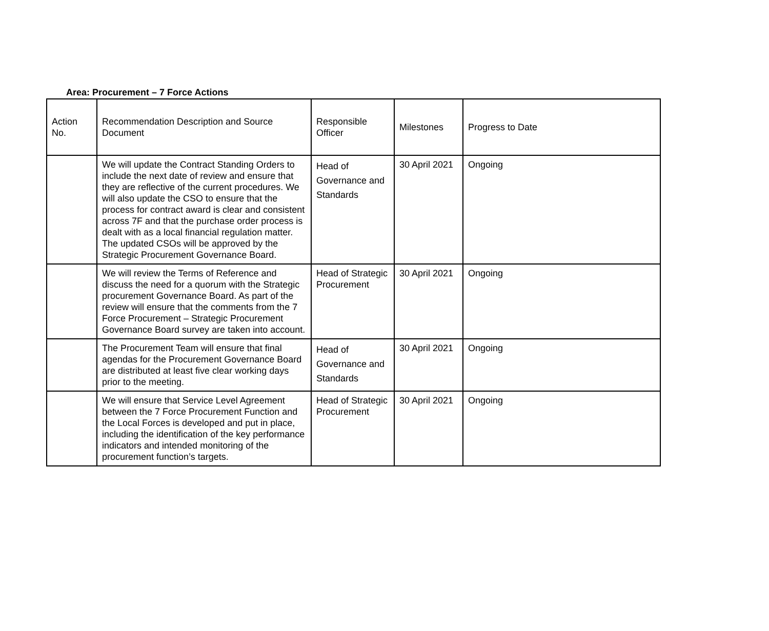Area: Procurement – 7 Force Actions
| Action No. | Recommendation Description and Source Document | Responsible Officer | Milestones | Progress to Date |
| | We will update the Contract Standing Orders to include the next date of review and ensure that they are reflective of the current procedures. We will also update the CSO to ensure that the process for contract award is clear and consistent across 7F and that the purchase order process is dealt with as a local financial regulation matter. The updated CSOs will be approved by the Strategic Procurement Governance Board. | Head of Governance and Standards | 30 April 2021 | Ongoing |
| | We will review the Terms of Reference and discuss the need for a quorum with the Strategic procurement Governance Board. As part of the review will ensure that the comments from the 7 Force Procurement – Strategic Procurement Governance Board survey are taken into account. | Head of Strategic Procurement | 30 April 2021 | Ongoing |
| | The Procurement Team will ensure that final agendas for the Procurement Governance Board are distributed at least five clear working days prior to the meeting. | Head of Governance and Standards | 30 April 2021 | Ongoing |
| | We will ensure that Service Level Agreement between the 7 Force Procurement Function and the Local Forces is developed and put in place, including the identification of the key performance indicators and intended monitoring of the procurement function’s targets. | Head of Strategic Procurement | 30 April 2021 | Ongoing |